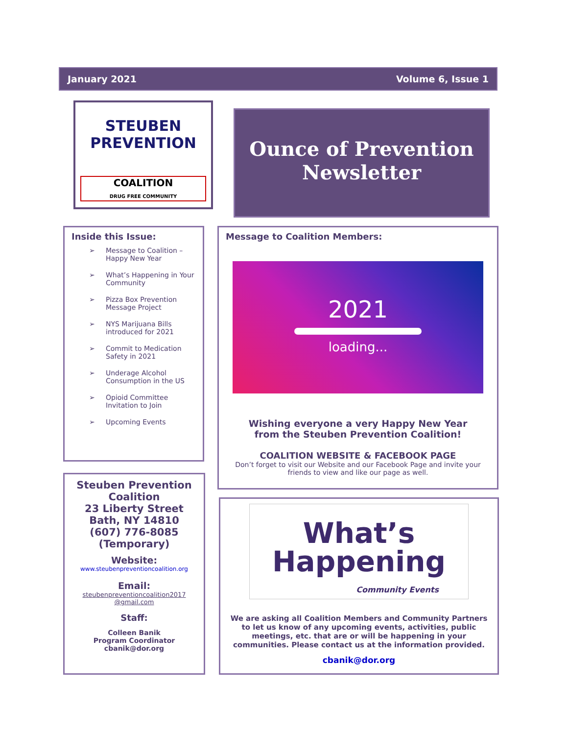January 2021 Volume 6, Issue 1
STEUBEN
PREVENTION
COALITION
DRUG FREE COMMUNITY
Ounce of Prevention
Newsletter
Inside this Issue:
➢ Message to Coalition – Happy New Year
➢ What’s Happening in Your Community
➢ Pizza Box Prevention Message Project
➢ NYS Marijuana Bills introduced for 2021
➢ Commit to Medication Safety in 2021
➢ Underage Alcohol Consumption in the US
➢ Opioid Committee Invitation to Join
➢ Upcoming Events
Steuben Prevention
Coalition
23 Liberty Street
Bath, NY 14810
(607) 776-8085
(Temporary)
Website:
www.steubenpreventioncoalition.org
Email:
steubenpreventioncoalition2017
@gmail.com
Staff:
Colleen Banik
Program Coordinator
cbanik@dor.org
Message to Coalition Members:
2021
loading...
Wishing everyone a very Happy New Year
from the Steuben Prevention Coalition!
COALITION WEBSITE & FACEBOOK PAGE
Don’t forget to visit our Website and our Facebook Page and invite your friends to view and like our page as well.
What’s
Happening
Community Events
We are asking all Coalition Members and Community Partners to let us know of any upcoming events, activities, public meetings, etc. that are or will be happening in your communities. Please contact us at the information provided.
cbanik@dor.org